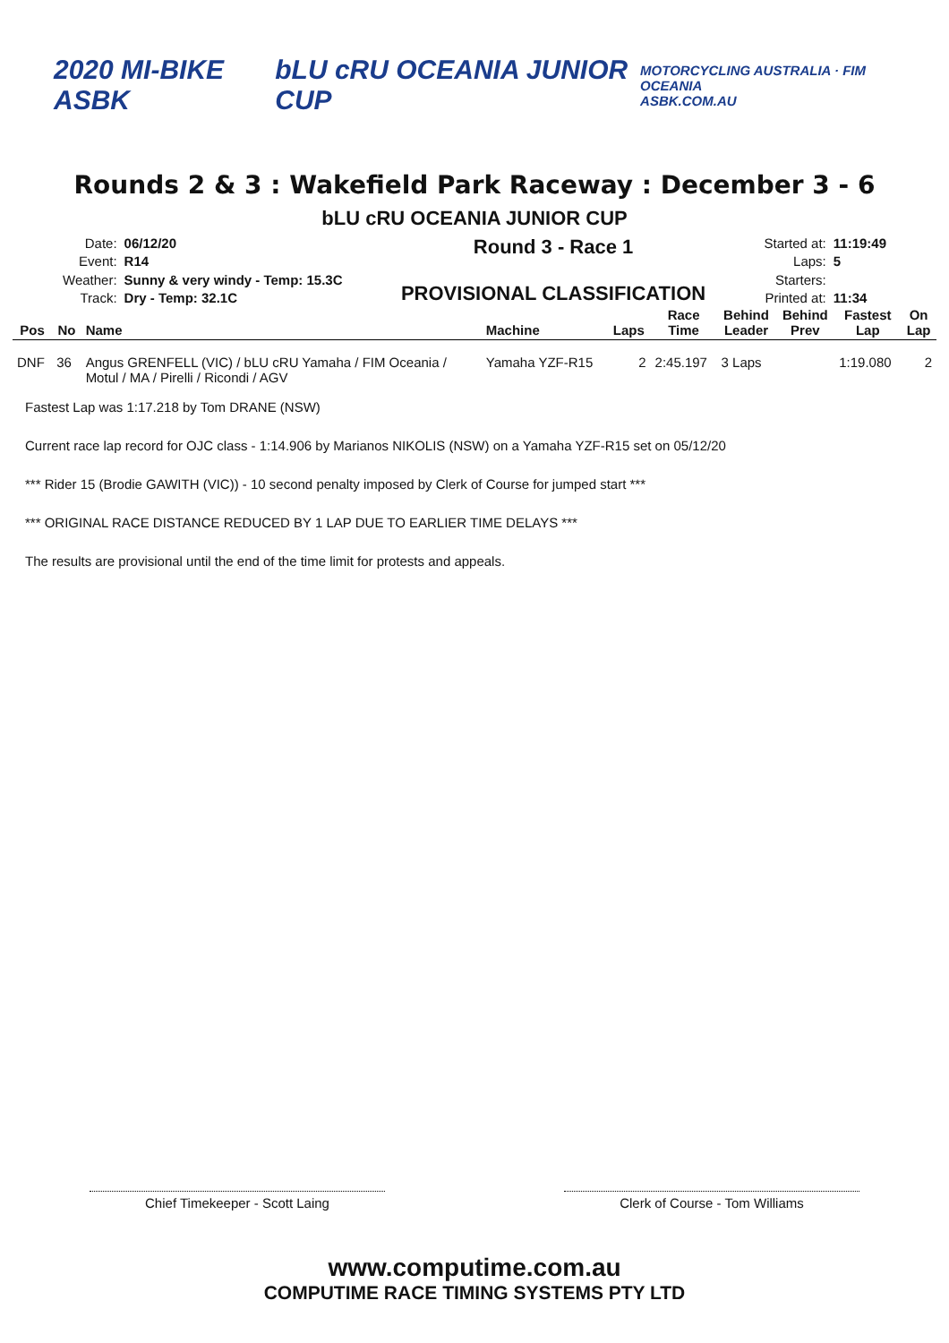2020 MI-BIKE ASBK bLU cRU OCEANIA JUNIOR CUP
MOTORCYCLING AUSTRALIA · FIM OCEANIA
ASBK.COM.AU
Rounds 2 & 3 : Wakefield Park Raceway : December 3 - 6
bLU cRU OCEANIA JUNIOR CUP
Date: 06/12/20 Event: R14 Weather: Sunny & very windy - Temp: 15.3C Track: Dry - Temp: 32.1C
Round 3 - Race 1
PROVISIONAL CLASSIFICATION
Started at: 11:19:49 Laps: 5 Starters: Printed at: 11:34
| Pos | No | Name | Machine | Laps | Race Time | Behind Leader | Behind Prev | Fastest Lap | On Lap |
| --- | --- | --- | --- | --- | --- | --- | --- | --- | --- |
| DNF | 36 | Angus GRENFELL (VIC) / bLU cRU Yamaha / FIM Oceania / Motul / MA / Pirelli / Ricondi / AGV | Yamaha YZF-R15 | 2 | 2:45.197 | 3 Laps | | 1:19.080 | 2 |
Fastest Lap was 1:17.218 by Tom DRANE (NSW)
Current race lap record for OJC class - 1:14.906 by Marianos NIKOLIS (NSW) on a Yamaha YZF-R15 set on 05/12/20
*** Rider 15 (Brodie GAWITH (VIC)) - 10 second penalty imposed by Clerk of Course for jumped start ***
*** ORIGINAL RACE DISTANCE REDUCED BY 1 LAP DUE TO EARLIER TIME DELAYS ***
The results are provisional until the end of the time limit for protests and appeals.
Chief Timekeeper - Scott Laing Clerk of Course - Tom Williams
www.computime.com.au
COMPUTIME RACE TIMING SYSTEMS PTY LTD